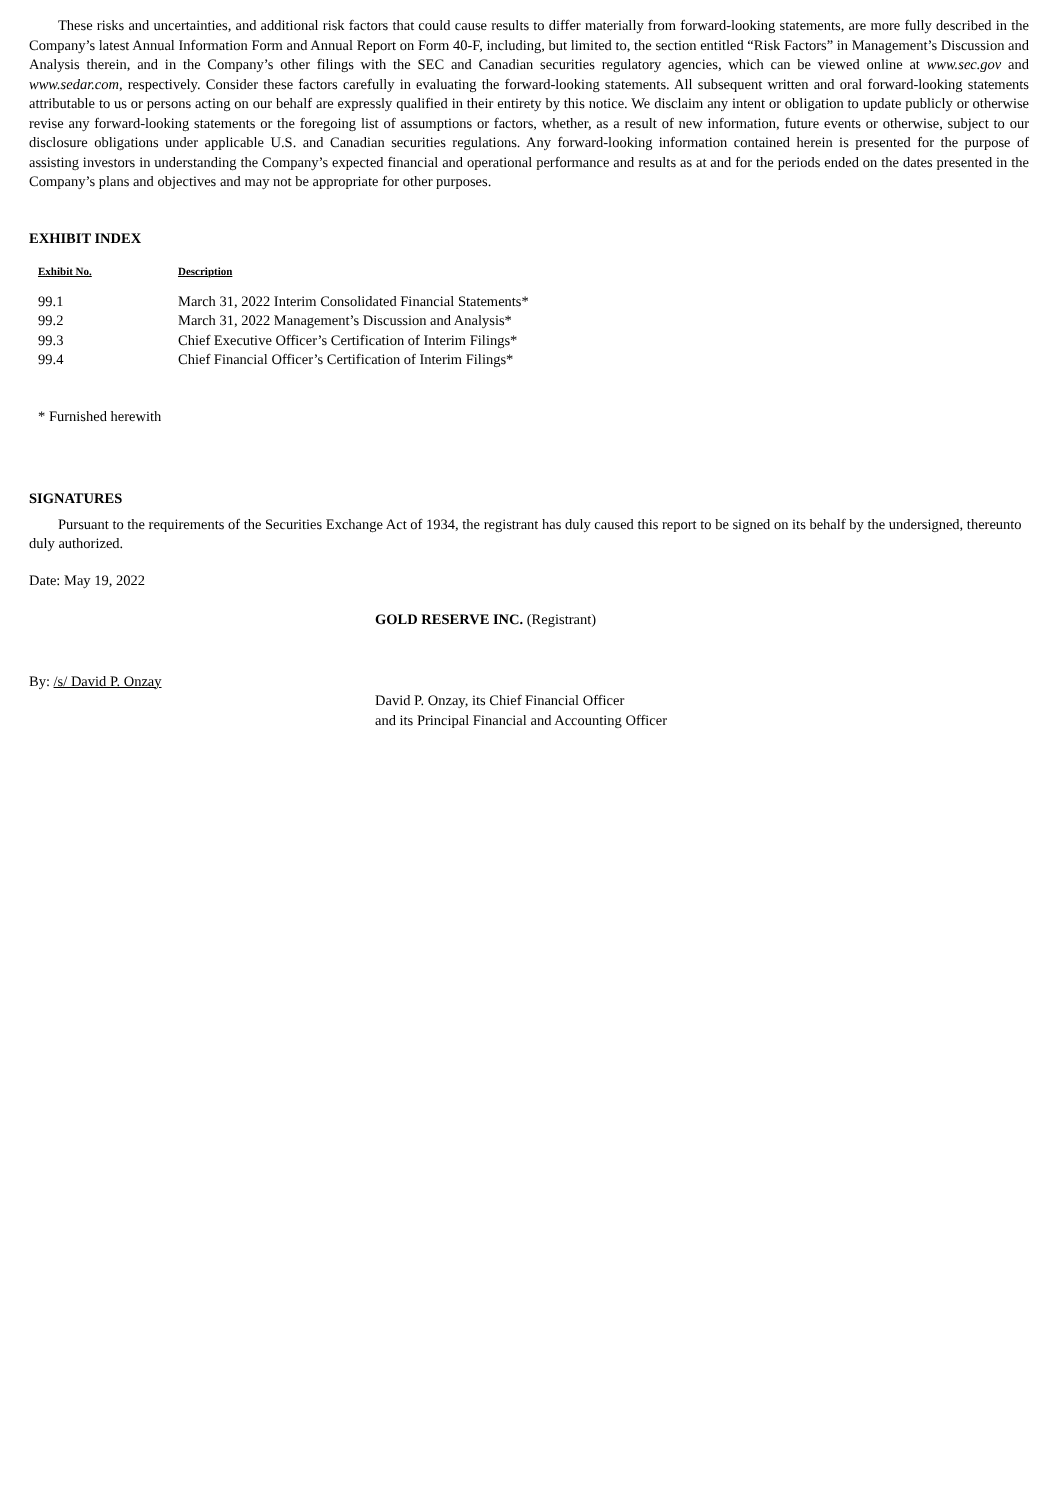These risks and uncertainties, and additional risk factors that could cause results to differ materially from forward-looking statements, are more fully described in the Company’s latest Annual Information Form and Annual Report on Form 40-F, including, but limited to, the section entitled “Risk Factors” in Management’s Discussion and Analysis therein, and in the Company’s other filings with the SEC and Canadian securities regulatory agencies, which can be viewed online at www.sec.gov and www.sedar.com, respectively. Consider these factors carefully in evaluating the forward-looking statements. All subsequent written and oral forward-looking statements attributable to us or persons acting on our behalf are expressly qualified in their entirety by this notice. We disclaim any intent or obligation to update publicly or otherwise revise any forward-looking statements or the foregoing list of assumptions or factors, whether, as a result of new information, future events or otherwise, subject to our disclosure obligations under applicable U.S. and Canadian securities regulations. Any forward-looking information contained herein is presented for the purpose of assisting investors in understanding the Company’s expected financial and operational performance and results as at and for the periods ended on the dates presented in the Company’s plans and objectives and may not be appropriate for other purposes.
EXHIBIT INDEX
| Exhibit No. | Description |
| --- | --- |
| 99.1 | March 31, 2022 Interim Consolidated Financial Statements* |
| 99.2 | March 31, 2022 Management’s Discussion and Analysis* |
| 99.3 | Chief Executive Officer’s Certification of Interim Filings* |
| 99.4 | Chief Financial Officer’s Certification of Interim Filings* |
* Furnished herewith
SIGNATURES
Pursuant to the requirements of the Securities Exchange Act of 1934, the registrant has duly caused this report to be signed on its behalf by the undersigned, thereunto duly authorized.
Date: May 19, 2022
GOLD RESERVE INC. (Registrant)
By: /s/ David P. Onzay
David P. Onzay, its Chief Financial Officer
and its Principal Financial and Accounting Officer